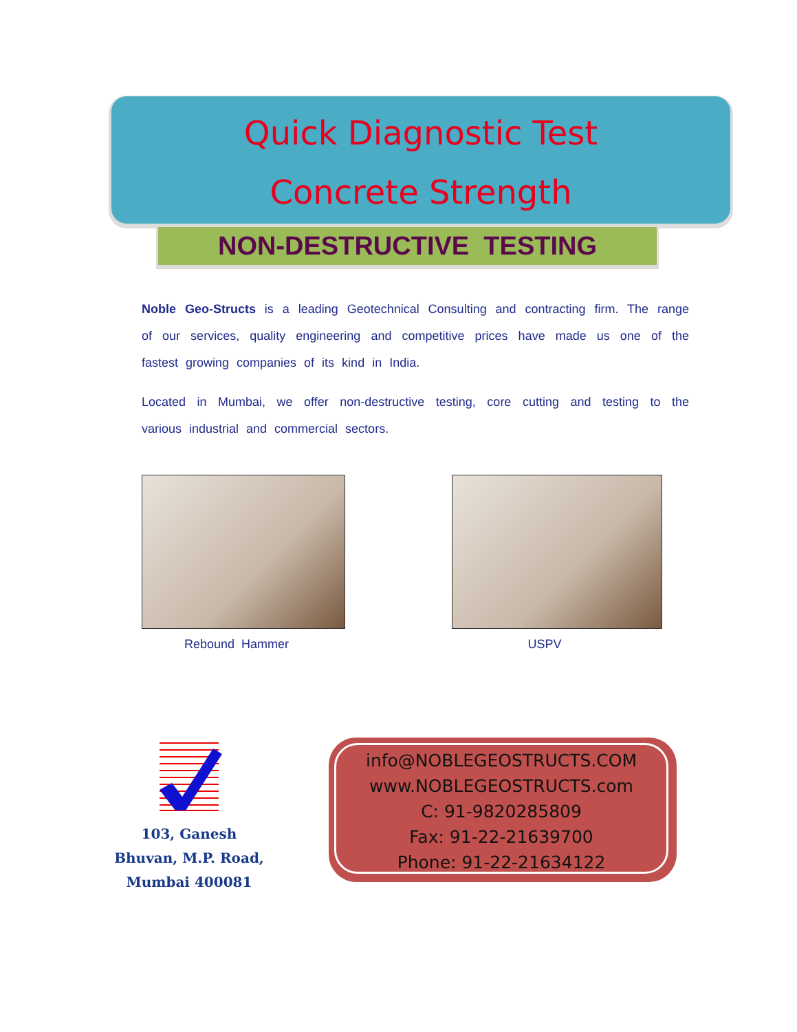Quick Diagnostic Test
Concrete Strength
NON-DESTRUCTIVE TESTING
Noble Geo-Structs is a leading Geotechnical Consulting and contracting firm. The range of our services, quality engineering and competitive prices have made us one of the fastest growing companies of its kind in India.
Located in Mumbai, we offer non-destructive testing, core cutting and testing to the various industrial and commercial sectors.
Rebound Hammer USPV
103, Ganesh Bhuvan, M.P. Road, Mumbai 400081
info@NOBLEGEOSTRUCTS.COM
www.NOBLEGEOSTRUCTS.com
C: 91-9820285809
Fax: 91-22-21639700
Phone: 91-22-21634122